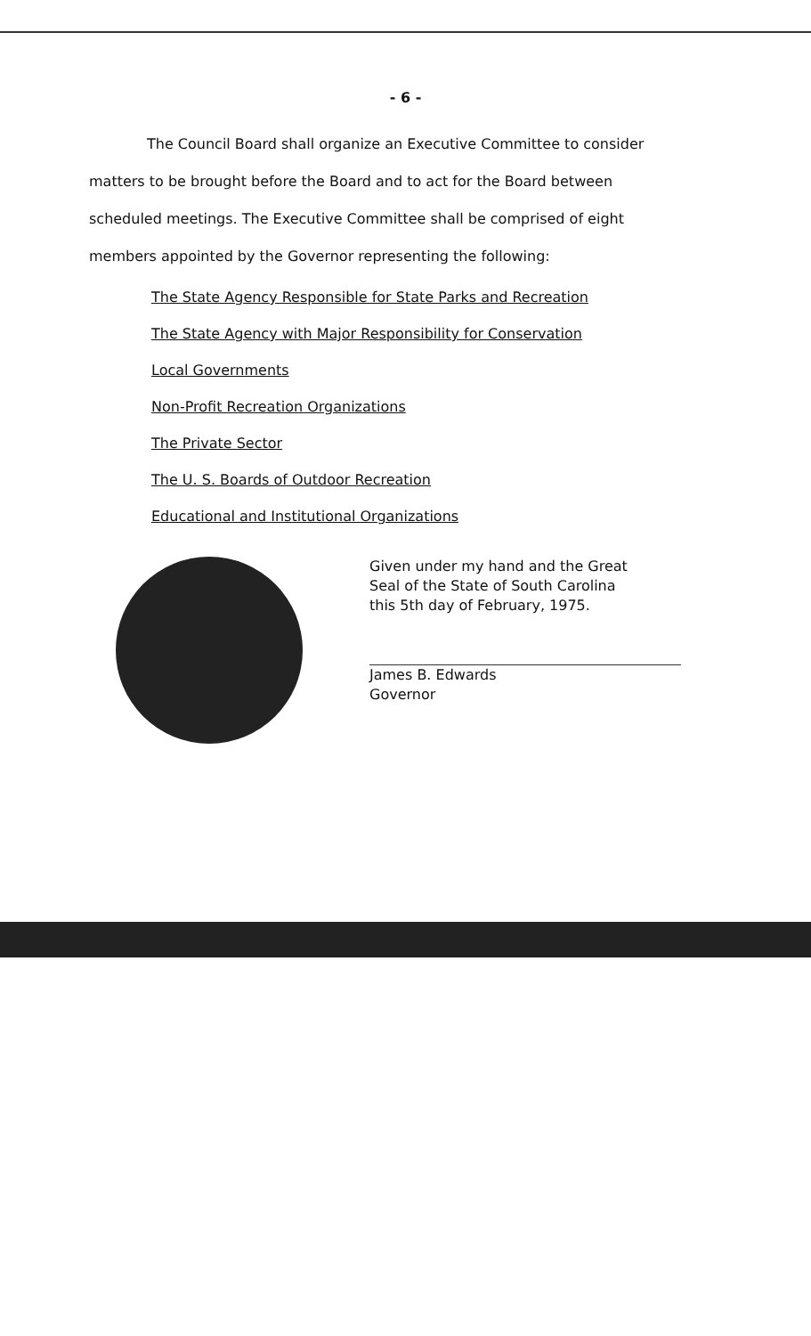- 6 -
The Council Board shall organize an Executive Committee to consider matters to be brought before the Board and to act for the Board between scheduled meetings. The Executive Committee shall be comprised of eight members appointed by the Governor representing the following:
The State Agency Responsible for State Parks and Recreation
The State Agency with Major Responsibility for Conservation
Local Governments
Non-Profit Recreation Organizations
The Private Sector
The U. S. Boards of Outdoor Recreation
Educational and Institutional Organizations
Given under my hand and the Great
Seal of the State of South Carolina
this 5th day of February, 1975.
James B. Edwards
Governor